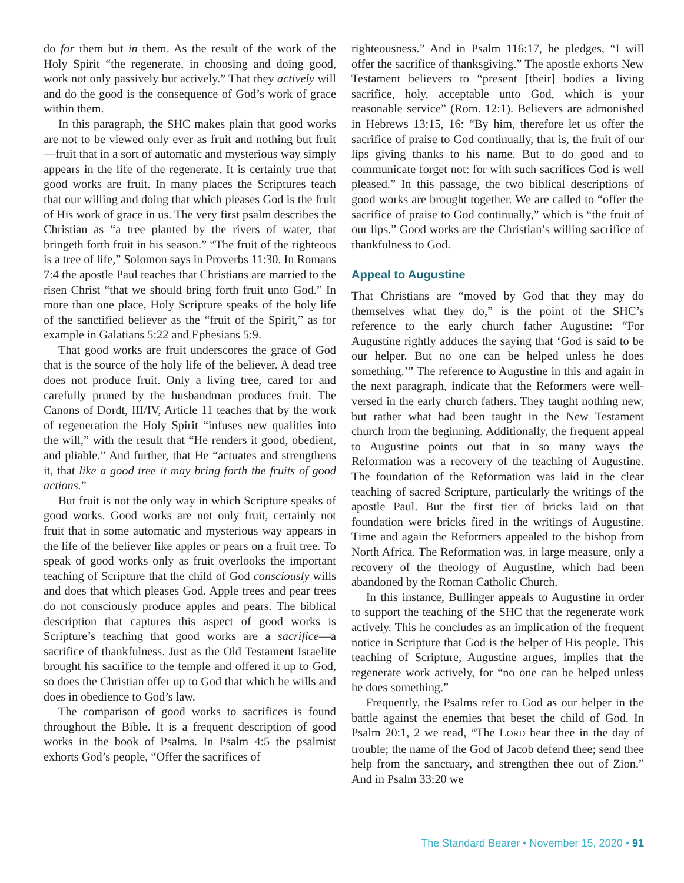do for them but in them. As the result of the work of the Holy Spirit “the regenerate, in choosing and doing good, work not only passively but actively.” That they actively will and do the good is the consequence of God’s work of grace within them.
In this paragraph, the SHC makes plain that good works are not to be viewed only ever as fruit and nothing but fruit—fruit that in a sort of automatic and mysterious way simply appears in the life of the regenerate. It is certainly true that good works are fruit. In many places the Scriptures teach that our willing and doing that which pleases God is the fruit of His work of grace in us. The very first psalm describes the Christian as “a tree planted by the rivers of water, that bringeth forth fruit in his season.” “The fruit of the righteous is a tree of life,” Solomon says in Proverbs 11:30. In Romans 7:4 the apostle Paul teaches that Christians are married to the risen Christ “that we should bring forth fruit unto God.” In more than one place, Holy Scripture speaks of the holy life of the sanctified believer as the “fruit of the Spirit,” as for example in Galatians 5:22 and Ephesians 5:9.
That good works are fruit underscores the grace of God that is the source of the holy life of the believer. A dead tree does not produce fruit. Only a living tree, cared for and carefully pruned by the husbandman produces fruit. The Canons of Dordt, III/IV, Article 11 teaches that by the work of regeneration the Holy Spirit “infuses new qualities into the will,” with the result that “He renders it good, obedient, and pliable.” And further, that He “actuates and strengthens it, that like a good tree it may bring forth the fruits of good actions.”
But fruit is not the only way in which Scripture speaks of good works. Good works are not only fruit, certainly not fruit that in some automatic and mysterious way appears in the life of the believer like apples or pears on a fruit tree. To speak of good works only as fruit overlooks the important teaching of Scripture that the child of God consciously wills and does that which pleases God. Apple trees and pear trees do not consciously produce apples and pears. The biblical description that captures this aspect of good works is Scripture’s teaching that good works are a sacrifice—a sacrifice of thankfulness. Just as the Old Testament Israelite brought his sacrifice to the temple and offered it up to God, so does the Christian offer up to God that which he wills and does in obedience to God’s law.
The comparison of good works to sacrifices is found throughout the Bible. It is a frequent description of good works in the book of Psalms. In Psalm 4:5 the psalmist exhorts God’s people, “Offer the sacrifices of
righteousness.” And in Psalm 116:17, he pledges, “I will offer the sacrifice of thanksgiving.” The apostle exhorts New Testament believers to “present [their] bodies a living sacrifice, holy, acceptable unto God, which is your reasonable service” (Rom. 12:1). Believers are admonished in Hebrews 13:15, 16: “By him, therefore let us offer the sacrifice of praise to God continually, that is, the fruit of our lips giving thanks to his name. But to do good and to communicate forget not: for with such sacrifices God is well pleased.” In this passage, the two biblical descriptions of good works are brought together. We are called to “offer the sacrifice of praise to God continually,” which is “the fruit of our lips.” Good works are the Christian’s willing sacrifice of thankfulness to God.
Appeal to Augustine
That Christians are “moved by God that they may do themselves what they do,” is the point of the SHC’s reference to the early church father Augustine: “For Augustine rightly adduces the saying that ‘God is said to be our helper. But no one can be helped unless he does something.’” The reference to Augustine in this and again in the next paragraph, indicate that the Reformers were well-versed in the early church fathers. They taught nothing new, but rather what had been taught in the New Testament church from the beginning. Additionally, the frequent appeal to Augustine points out that in so many ways the Reformation was a recovery of the teaching of Augustine. The foundation of the Reformation was laid in the clear teaching of sacred Scripture, particularly the writings of the apostle Paul. But the first tier of bricks laid on that foundation were bricks fired in the writings of Augustine. Time and again the Reformers appealed to the bishop from North Africa. The Reformation was, in large measure, only a recovery of the theology of Augustine, which had been abandoned by the Roman Catholic Church.
In this instance, Bullinger appeals to Augustine in order to support the teaching of the SHC that the regenerate work actively. This he concludes as an implication of the frequent notice in Scripture that God is the helper of His people. This teaching of Scripture, Augustine argues, implies that the regenerate work actively, for “no one can be helped unless he does something.”
Frequently, the Psalms refer to God as our helper in the battle against the enemies that beset the child of God. In Psalm 20:1, 2 we read, “The LORD hear thee in the day of trouble; the name of the God of Jacob defend thee; send thee help from the sanctuary, and strengthen thee out of Zion.” And in Psalm 33:20 we
The Standard Bearer • November 15, 2020 • 91